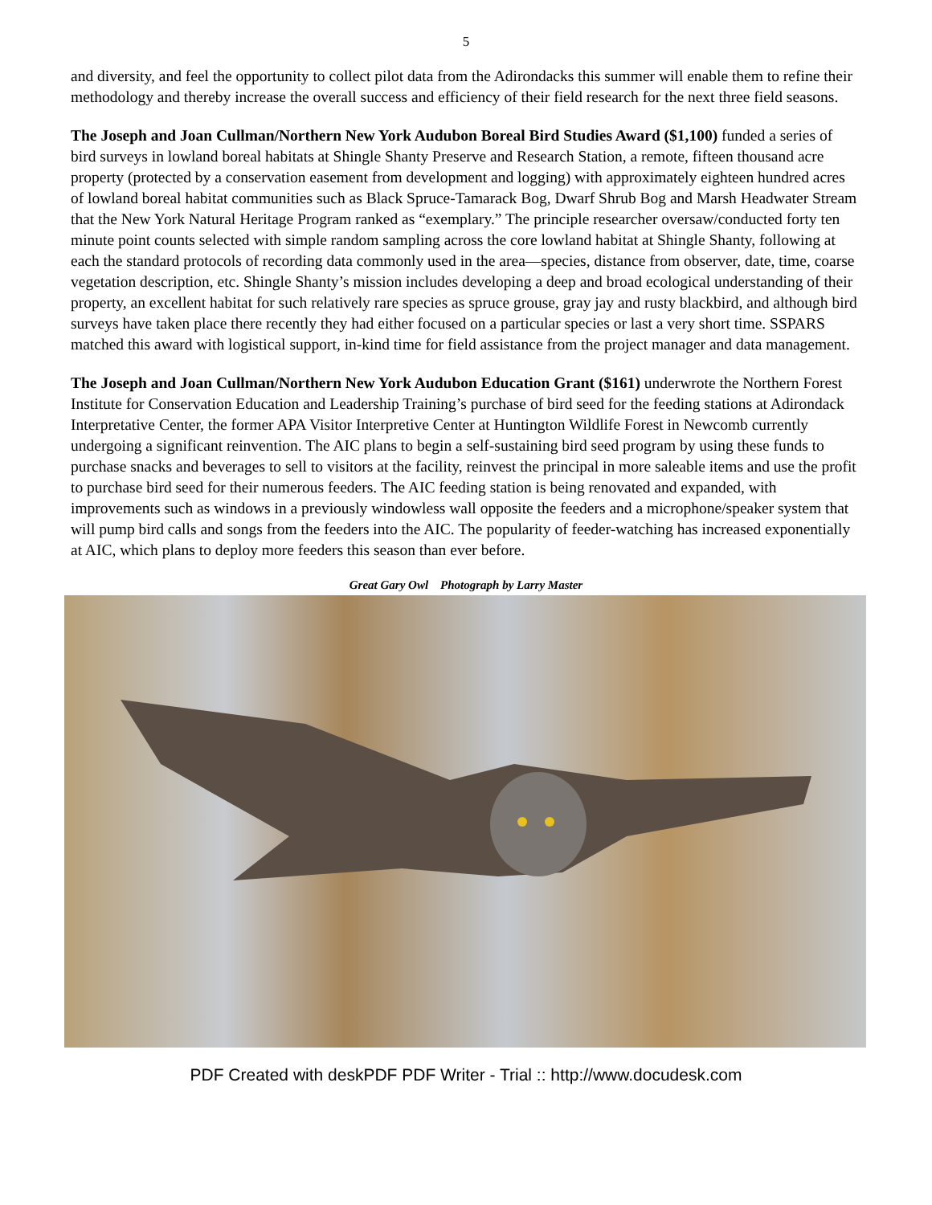5
and diversity, and feel the opportunity to collect pilot data from the Adirondacks this summer will enable them to refine their methodology and thereby increase the overall success and efficiency of their field research for the next three field seasons.
The Joseph and Joan Cullman/Northern New York Audubon Boreal Bird Studies Award ($1,100) funded a series of bird surveys in lowland boreal habitats at Shingle Shanty Preserve and Research Station, a remote, fifteen thousand acre property (protected by a conservation easement from development and logging) with approximately eighteen hundred acres of lowland boreal habitat communities such as Black Spruce-Tamarack Bog, Dwarf Shrub Bog and Marsh Headwater Stream that the New York Natural Heritage Program ranked as “exemplary.” The principle researcher oversaw/conducted forty ten minute point counts selected with simple random sampling across the core lowland habitat at Shingle Shanty, following at each the standard protocols of recording data commonly used in the area—species, distance from observer, date, time, coarse vegetation description, etc. Shingle Shanty’s mission includes developing a deep and broad ecological understanding of their property, an excellent habitat for such relatively rare species as spruce grouse, gray jay and rusty blackbird, and although bird surveys have taken place there recently they had either focused on a particular species or last a very short time. SSPARS matched this award with logistical support, in-kind time for field assistance from the project manager and data management.
The Joseph and Joan Cullman/Northern New York Audubon Education Grant ($161) underwrote the Northern Forest Institute for Conservation Education and Leadership Training’s purchase of bird seed for the feeding stations at Adirondack Interpretative Center, the former APA Visitor Interpretive Center at Huntington Wildlife Forest in Newcomb currently undergoing a significant reinvention. The AIC plans to begin a self-sustaining bird seed program by using these funds to purchase snacks and beverages to sell to visitors at the facility, reinvest the principal in more saleable items and use the profit to purchase bird seed for their numerous feeders. The AIC feeding station is being renovated and expanded, with improvements such as windows in a previously windowless wall opposite the feeders and a microphone/speaker system that will pump bird calls and songs from the feeders into the AIC. The popularity of feeder-watching has increased exponentially at AIC, which plans to deploy more feeders this season than ever before.
Great Gary Owl Photograph by Larry Master
PDF Created with deskPDF PDF Writer - Trial :: http://www.docudesk.com